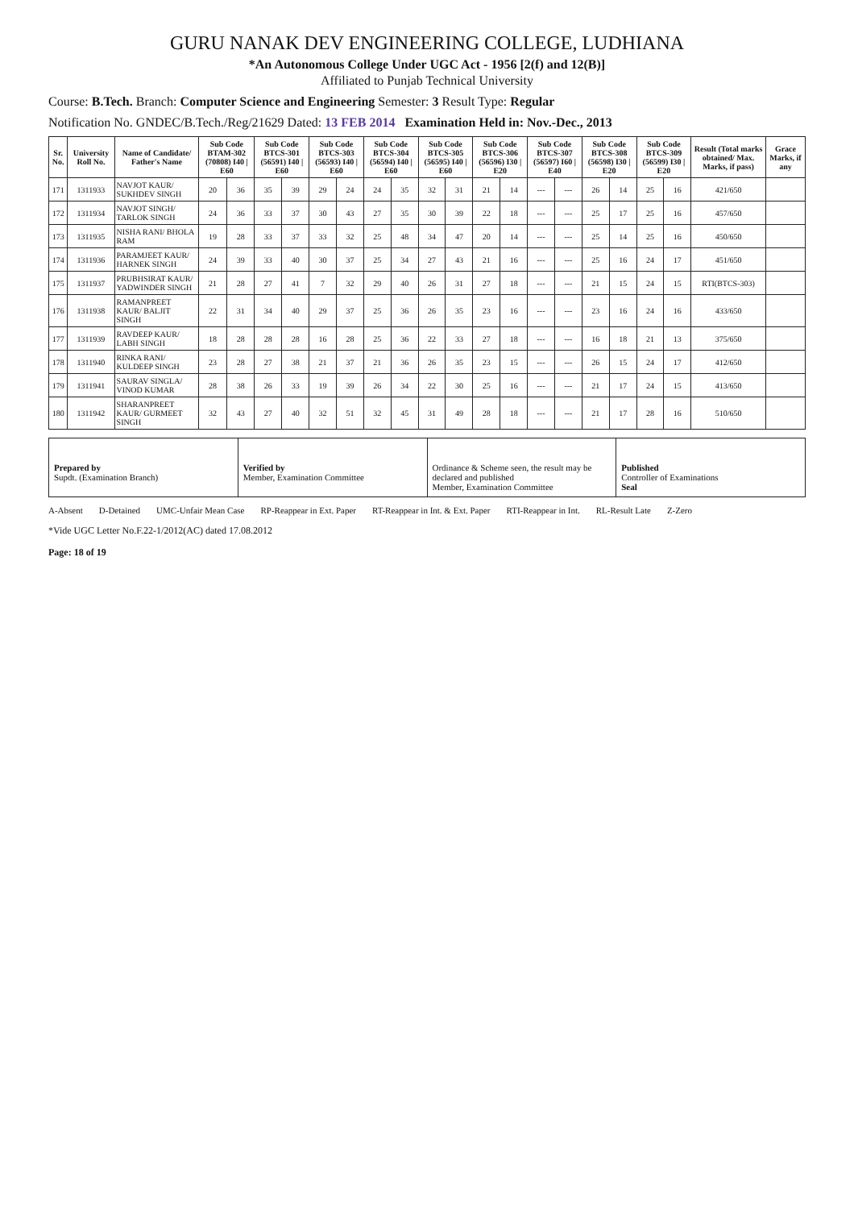GURU NANAK DEV ENGINEERING COLLEGE, LUDHIANA
*An Autonomous College Under UGC Act - 1956 [2(f) and 12(B)]
Affiliated to Punjab Technical University
Course: B.Tech. Branch: Computer Science and Engineering Semester: 3 Result Type: Regular
Notification No. GNDEC/B.Tech./Reg/21629 Dated: 13 FEB 2014 Examination Held in: Nov.-Dec., 2013
| Sr. No. | University Roll No. | Name of Candidate/ Father's Name | Sub Code BTAM-302 (70808) I40 / E60 | | Sub Code BTCS-301 (56591) I40 / E60 | | Sub Code BTCS-303 (56593) I40 / E60 | | Sub Code BTCS-304 (56594) I40 / E60 | | Sub Code BTCS-305 (56595) I40 / E60 | | Sub Code BTCS-306 (56596) I30 / E20 | | Sub Code BTCS-307 (56597) I60 / E40 | | Sub Code BTCS-308 (56598) I30 / E20 | | Sub Code BTCS-309 (56599) I30 / E20 | | Result (Total marks obtained/ Max. Marks, if pass) | Grace Marks, if any |
| --- | --- | --- | --- | --- | --- | --- | --- | --- | --- | --- | --- | --- | --- | --- | --- | --- | --- | --- | --- | --- | --- | --- |
| 171 | 1311933 | NAVJOT KAUR/ SUKHDEV SINGH | 20 | 36 | 35 | 39 | 29 | 24 | 24 | 35 | 32 | 31 | 21 | 14 | --- | --- | 26 | 14 | 25 | 16 | 421/650 | |
| 172 | 1311934 | NAVJOT SINGH/ TARLOK SINGH | 24 | 36 | 33 | 37 | 30 | 43 | 27 | 35 | 30 | 39 | 22 | 18 | --- | --- | 25 | 17 | 25 | 16 | 457/650 | |
| 173 | 1311935 | NISHA RANI/ BHOLA RAM | 19 | 28 | 33 | 37 | 33 | 32 | 25 | 48 | 34 | 47 | 20 | 14 | --- | --- | 25 | 14 | 25 | 16 | 450/650 | |
| 174 | 1311936 | PARAMJEET KAUR/ HARNEK SINGH | 24 | 39 | 33 | 40 | 30 | 37 | 25 | 34 | 27 | 43 | 21 | 16 | --- | --- | 25 | 16 | 24 | 17 | 451/650 | |
| 175 | 1311937 | PRUBHSIRAT KAUR/ YADWINDER SINGH | 21 | 28 | 27 | 41 | 7 | 32 | 29 | 40 | 26 | 31 | 27 | 18 | --- | --- | 21 | 15 | 24 | 15 | RTI(BTCS-303) | |
| 176 | 1311938 | RAMANPREET KAUR/ BALJIT SINGH | 22 | 31 | 34 | 40 | 29 | 37 | 25 | 36 | 26 | 35 | 23 | 16 | --- | --- | 23 | 16 | 24 | 16 | 433/650 | |
| 177 | 1311939 | RAVDEEP KAUR/ LABH SINGH | 18 | 28 | 28 | 28 | 16 | 28 | 25 | 36 | 22 | 33 | 27 | 18 | --- | --- | 16 | 18 | 21 | 13 | 375/650 | |
| 178 | 1311940 | RINKA RANI/ KULDEEP SINGH | 23 | 28 | 27 | 38 | 21 | 37 | 21 | 36 | 26 | 35 | 23 | 15 | --- | --- | 26 | 15 | 24 | 17 | 412/650 | |
| 179 | 1311941 | SAURAV SINGLA/ VINOD KUMAR | 28 | 38 | 26 | 33 | 19 | 39 | 26 | 34 | 22 | 30 | 25 | 16 | --- | --- | 21 | 17 | 24 | 15 | 413/650 | |
| 180 | 1311942 | SHARANPREET KAUR/ GURMEET SINGH | 32 | 43 | 27 | 40 | 32 | 51 | 32 | 45 | 31 | 49 | 28 | 18 | --- | --- | 21 | 17 | 28 | 16 | 510/650 | |
Prepared by
Supdt. (Examination Branch)
Verified by
Member, Examination Committee
Ordinance & Scheme seen, the result may be declared and published
Member, Examination Committee
Published
Controller of Examinations
Seal
A-Absent D-Detained UMC-Unfair Mean Case RP-Reappear in Ext. Paper RT-Reappear in Int. & Ext. Paper RTI-Reappear in Int. RL-Result Late Z-Zero
*Vide UGC Letter No.F.22-1/2012(AC) dated 17.08.2012
Page: 18 of 19